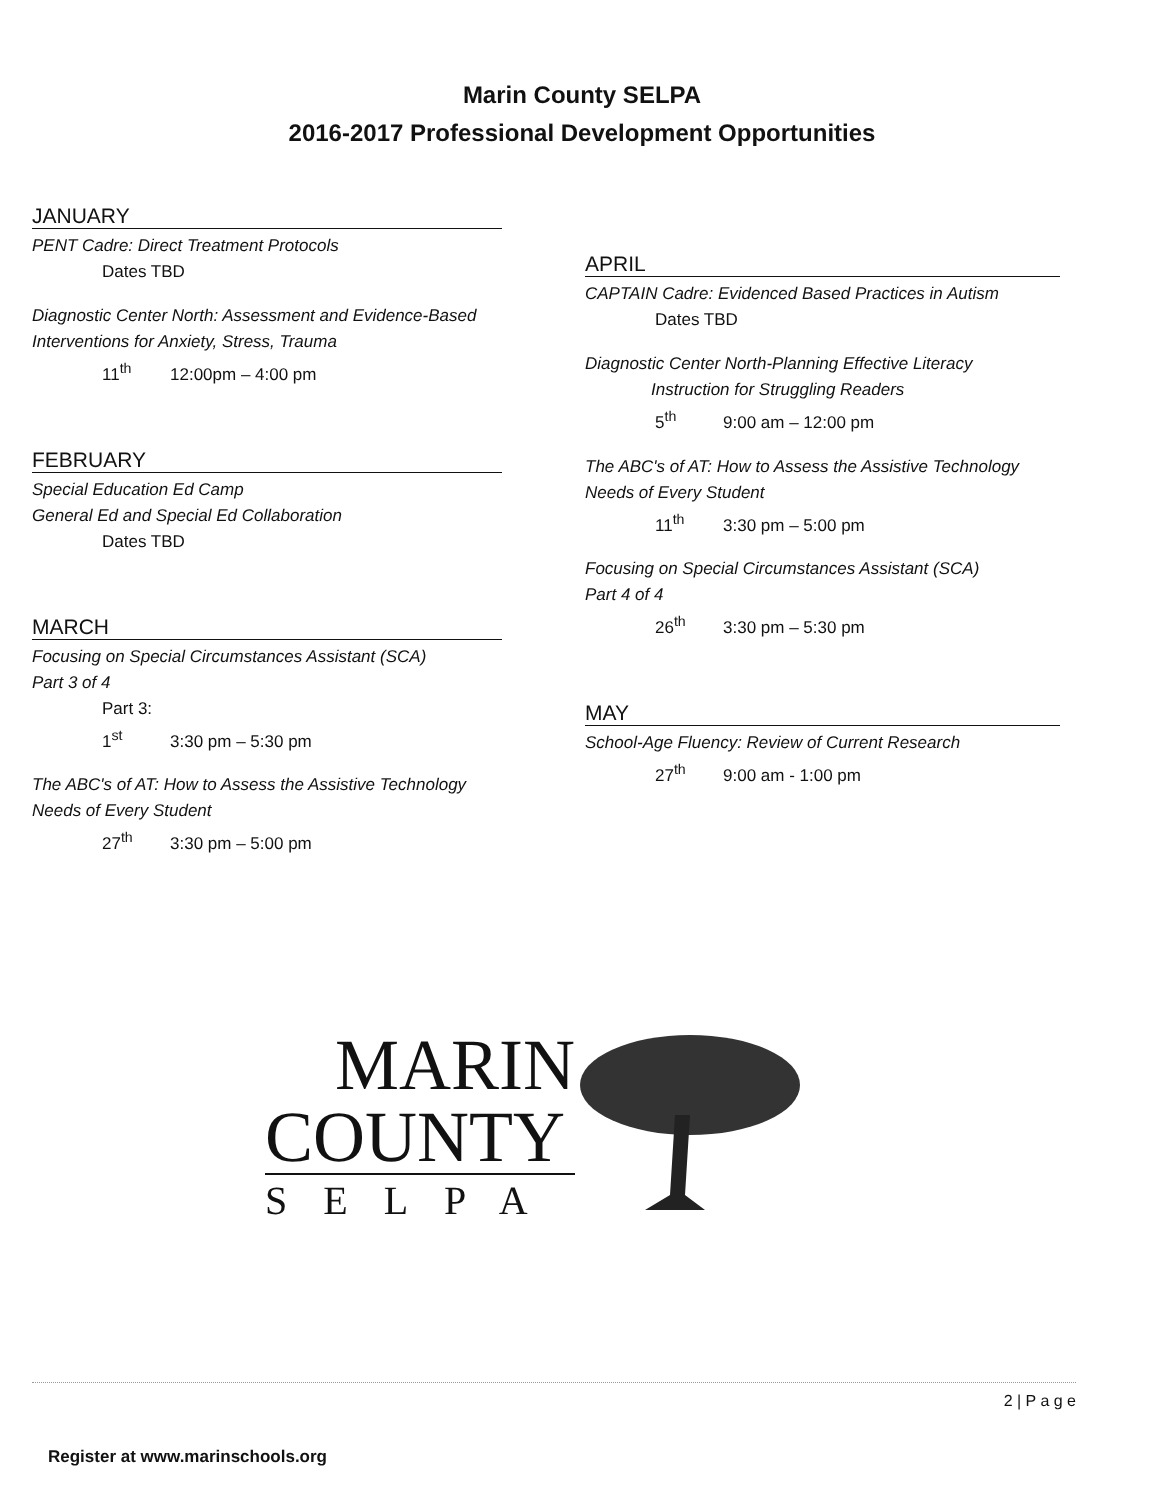Marin County SELPA
2016-2017 Professional Development Opportunities
JANUARY
PENT Cadre: Direct Treatment Protocols
Dates TBD
Diagnostic Center North: Assessment and Evidence-Based Interventions for Anxiety, Stress, Trauma
11<sup>th</sup> 12:00pm – 4:00 pm
FEBRUARY
Special Education Ed Camp
General Ed and Special Ed Collaboration
Dates TBD
MARCH
Focusing on Special Circumstances Assistant (SCA)
Part 3 of 4
Part 3:
1<sup>st</sup> 3:30 pm – 5:30 pm
The ABC's of AT: How to Assess the Assistive Technology Needs of Every Student
27<sup>th</sup> 3:30 pm – 5:00 pm
APRIL
CAPTAIN Cadre: Evidenced Based Practices in Autism
Dates TBD
Diagnostic Center North-Planning Effective Literacy
Instruction for Struggling Readers
5<sup>th</sup> 9:00 am – 12:00 pm
The ABC's of AT: How to Assess the Assistive Technology Needs of Every Student
11<sup>th</sup> 3:30 pm – 5:00 pm
Focusing on Special Circumstances Assistant (SCA)
Part 4 of 4
26<sup>th</sup> 3:30 pm – 5:30 pm
MAY
School-Age Fluency: Review of Current Research
27<sup>th</sup> 9:00 am - 1:00 pm
MARIN
COUNTY
SELPA
2 | P a g e
Register at www.marinschools.org